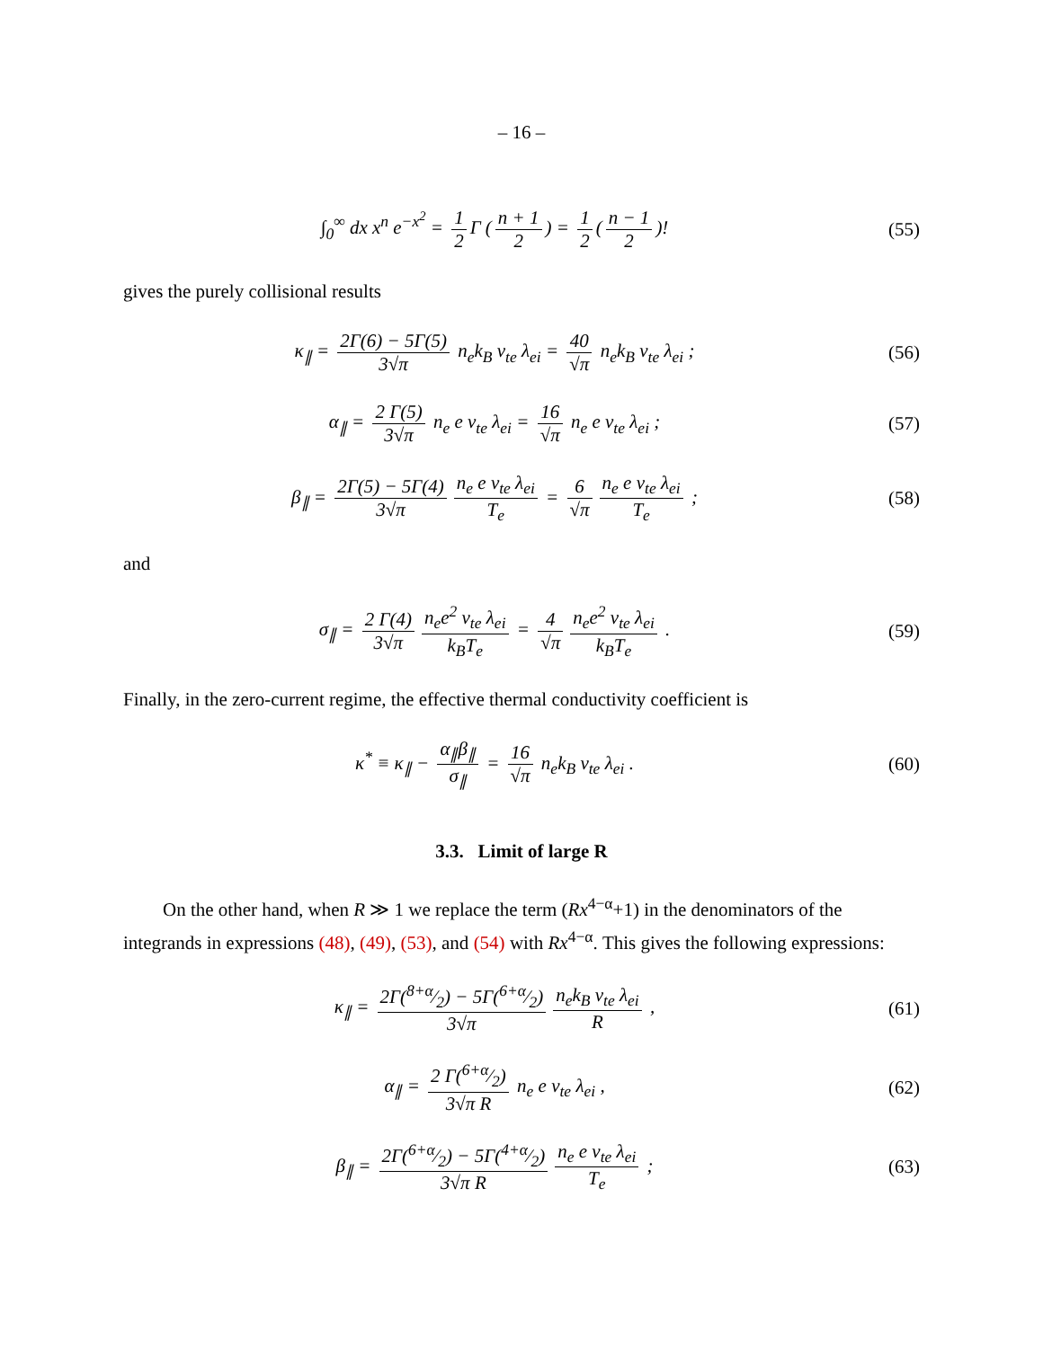– 16 –
∫<sub>0</sub><sup>∞</sup> dx x<sup>n</sup> e<sup>−x<sup>2</sup></sup> = 1 2 Γ (n + 1 2) = 1 2 (n − 1 2)!
(55)
gives the purely collisional results
κ<sub>∥</sub> = 2Γ(6) − 5Γ(5) 3√π n<sub>e</sub>k<sub>B</sub> v<sub>te</sub> λ<sub>ei</sub> = 40 √π n<sub>e</sub>k<sub>B</sub> v<sub>te</sub> λ<sub>ei</sub> ;
(56)
α<sub>∥</sub> = 2 Γ(5) 3√π n<sub>e</sub> e v<sub>te</sub> λ<sub>ei</sub> = 16 √π n<sub>e</sub> e v<sub>te</sub> λ<sub>ei</sub> ;
(57)
β<sub>∥</sub> = 2Γ(5) − 5Γ(4) 3√π n<sub>e</sub> e v<sub>te</sub> λ<sub>ei</sub> T<sub>e</sub> = 6 √π n<sub>e</sub> e v<sub>te</sub> λ<sub>ei</sub> T<sub>e</sub> ;
(58)
and
σ<sub>∥</sub> = 2 Γ(4) 3√π n<sub>e</sub>e<sup>2</sup> v<sub>te</sub> λ<sub>ei</sub> k<sub>B</sub>T<sub>e</sub> = 4 √π n<sub>e</sub>e<sup>2</sup> v<sub>te</sub> λ<sub>ei</sub> k<sub>B</sub>T<sub>e</sub> .
(59)
Finally, in the zero-current regime, the effective thermal conductivity coefficient is
κ<sup>*</sup> ≡ κ<sub>∥</sub> − α<sub>∥</sub>β<sub>∥</sub> σ<sub>∥</sub> = 16 √π n<sub>e</sub>k<sub>B</sub> v<sub>te</sub> λ<sub>ei</sub> .
(60)
3.3. Limit of large R
On the other hand, when R ≫ 1 we replace the term (Rx<sup>4−α</sup>+1) in the denominators of the integrands in expressions (48), (49), (53), and (54) with Rx<sup>4−α</sup>. This gives the following expressions:
κ<sub>∥</sub> = 2Γ(8+α⁄2) − 5Γ(6+α⁄2) 3√π n<sub>e</sub>k<sub>B</sub> v<sub>te</sub> λ<sub>ei</sub> R ,
(61)
α<sub>∥</sub> = 2 Γ(6+α⁄2) 3√π R n<sub>e</sub> e v<sub>te</sub> λ<sub>ei</sub> ,
(62)
β<sub>∥</sub> = 2Γ(6+α⁄2) − 5Γ(4+α⁄2) 3√π R n<sub>e</sub> e v<sub>te</sub> λ<sub>ei</sub> T<sub>e</sub> ;
(63)